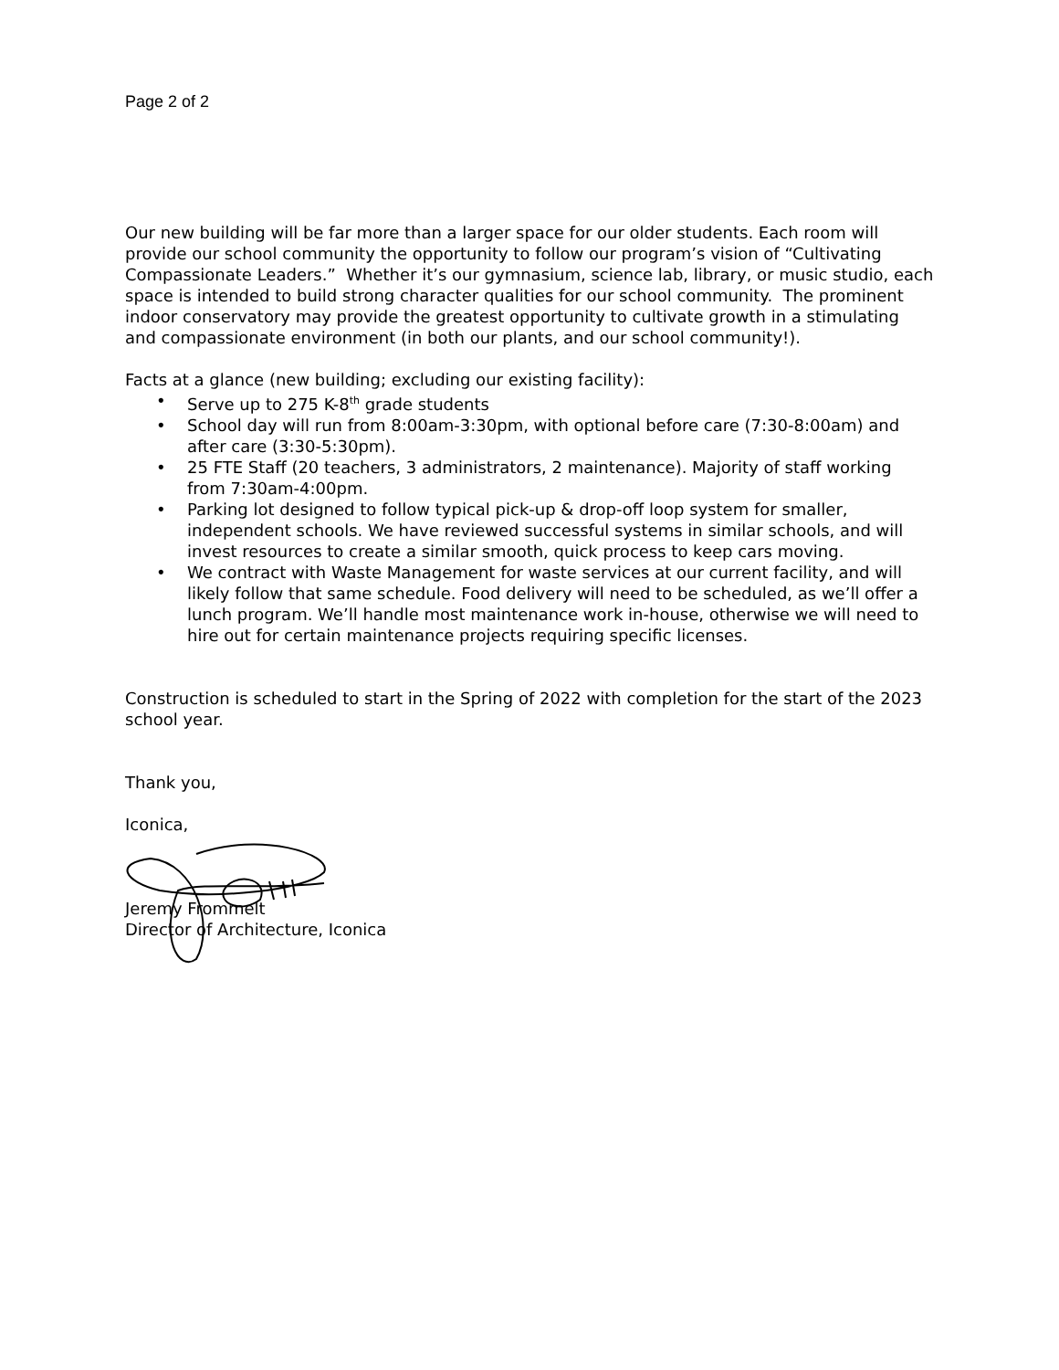Page 2 of 2
Our new building will be far more than a larger space for our older students. Each room will provide our school community the opportunity to follow our program’s vision of “Cultivating Compassionate Leaders.” Whether it’s our gymnasium, science lab, library, or music studio, each space is intended to build strong character qualities for our school community. The prominent indoor conservatory may provide the greatest opportunity to cultivate growth in a stimulating and compassionate environment (in both our plants, and our school community!).
Facts at a glance (new building; excluding our existing facility):
• Serve up to 275 K-8<sup>th</sup> grade students
• School day will run from 8:00am-3:30pm, with optional before care (7:30-8:00am) and after care (3:30-5:30pm).
• 25 FTE Staff (20 teachers, 3 administrators, 2 maintenance). Majority of staff working from 7:30am-4:00pm.
• Parking lot designed to follow typical pick-up & drop-off loop system for smaller, independent schools. We have reviewed successful systems in similar schools, and will invest resources to create a similar smooth, quick process to keep cars moving.
• We contract with Waste Management for waste services at our current facility, and will likely follow that same schedule. Food delivery will need to be scheduled, as we’ll offer a lunch program. We’ll handle most maintenance work in-house, otherwise we will need to hire out for certain maintenance projects requiring specific licenses.
Construction is scheduled to start in the Spring of 2022 with completion for the start of the 2023 school year.
Thank you,
Iconica,
Jeremy Frommelt
Director of Architecture, Iconica